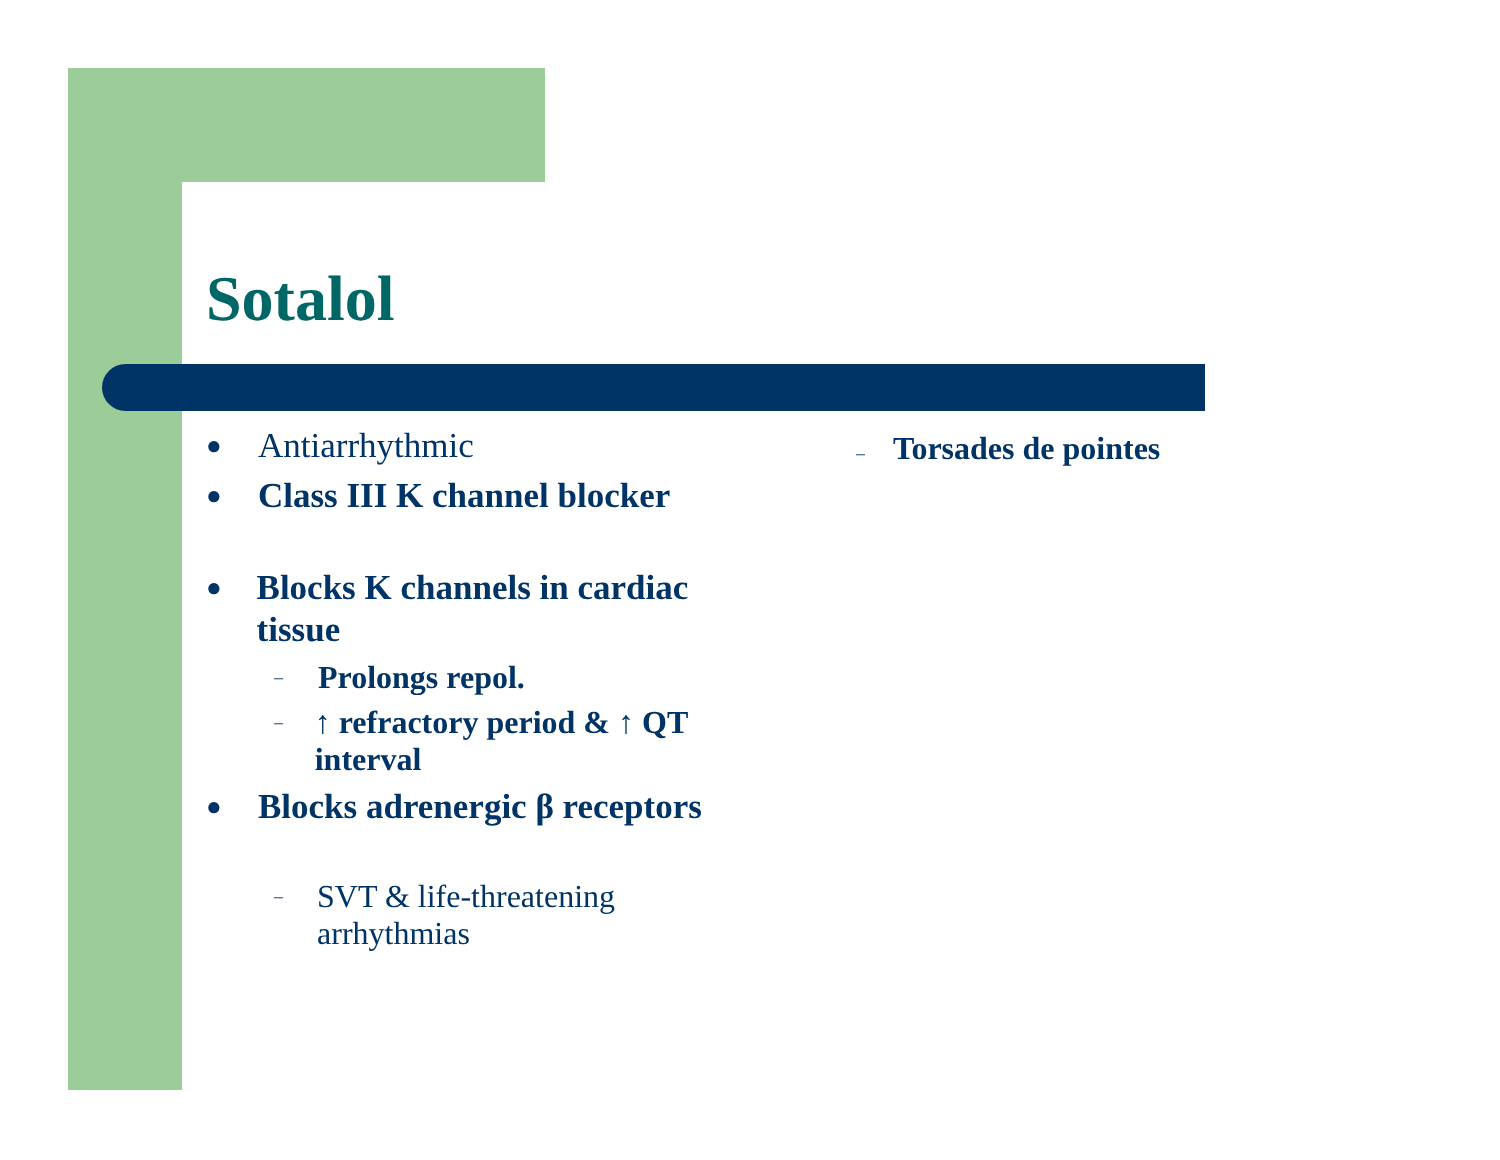Sotalol
● Antiarrhythmic
● Class III K channel blocker
● Blocks K channels in cardiac tissue
– Prolongs repol.
– ↑ refractory period & ↑ QT interval
● Blocks adrenergic β receptors
– SVT & life-threatening arrhythmias
– Torsades de pointes